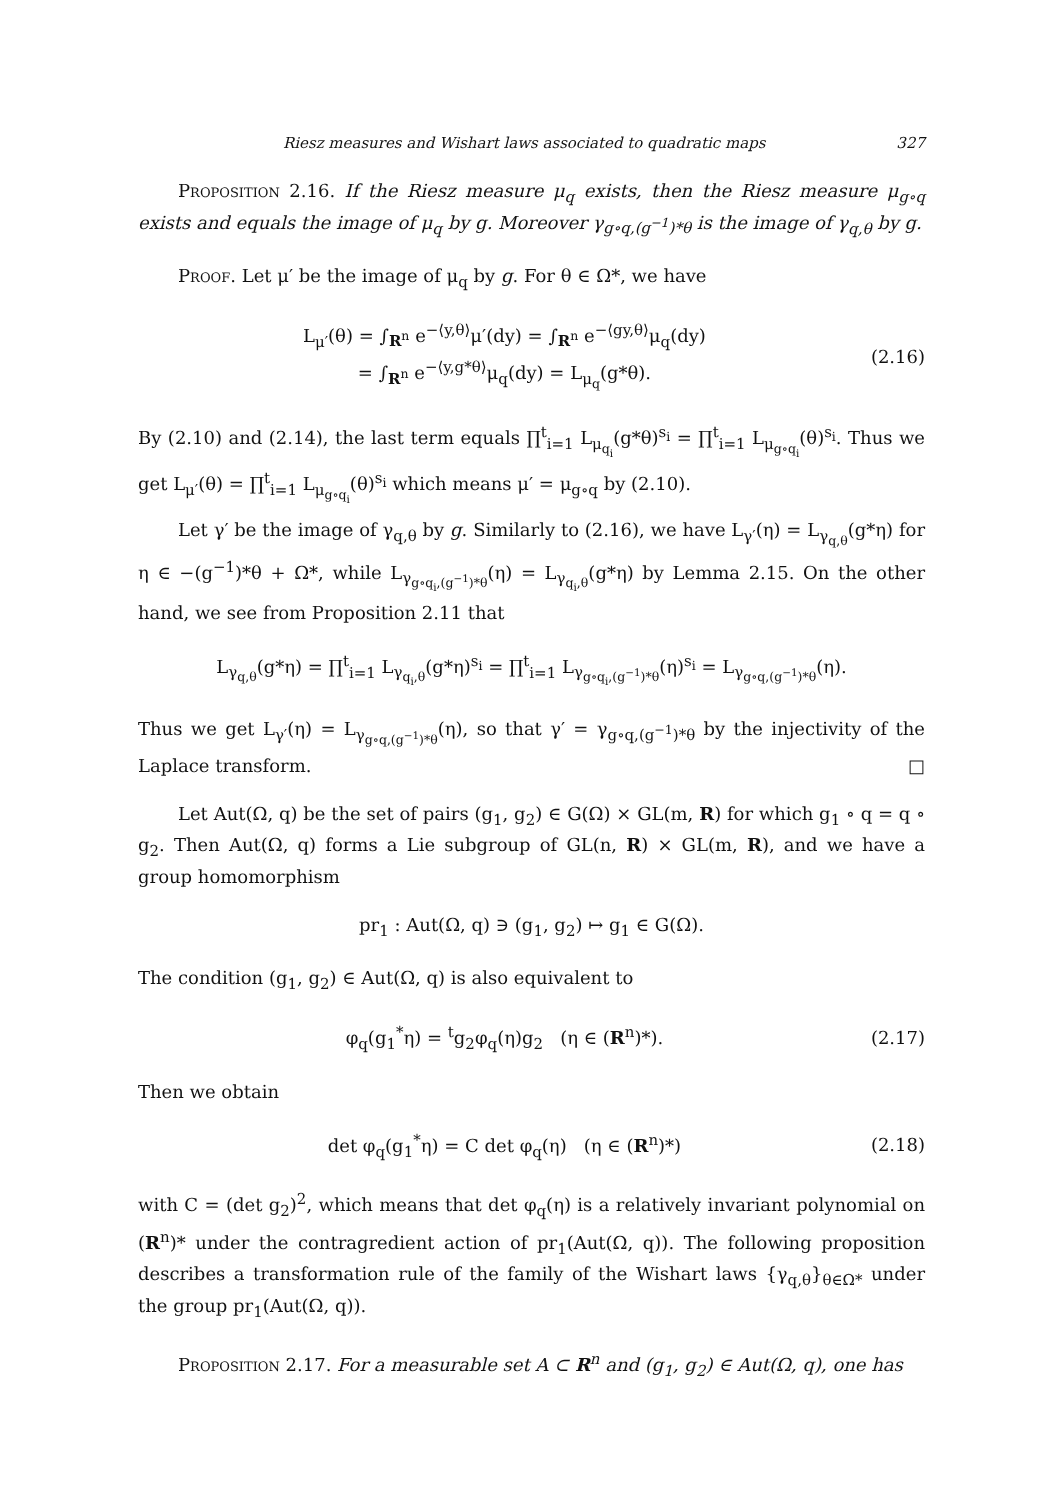Riesz measures and Wishart laws associated to quadratic maps 327
Proposition 2.16. If the Riesz measure μ<sub>q</sub> exists, then the Riesz measure μ<sub>g∘q</sub> exists and equals the image of μ<sub>q</sub> by g. Moreover γ<sub>g∘q,(g<sup>−1</sup>)*θ</sub> is the image of γ<sub>q,θ</sub> by g.
Proof. Let μ′ be the image of μ<sub>q</sub> by g. For θ ∈ Ω*, we have
L<sub>μ′</sub>(θ) = ∫<sub>R<sup>n</sup></sub> e<sup>−⟨y,θ⟩</sup>μ′(dy) = ∫<sub>R<sup>n</sup></sub> e<sup>−⟨gy,θ⟩</sup>μ<sub>q</sub>(dy)
= ∫<sub>R<sup>n</sup></sub> e<sup>−⟨y,g*θ⟩</sup>μ<sub>q</sub>(dy) = L<sub>μ<sub>q</sub></sub>(g*θ).
(2.16)
By (2.10) and (2.14), the last term equals ∏<sup>t</sup><sub>i=1</sub> L<sub>μ<sub>q<sub>i</sub></sub></sub>(g*θ)<sup>s<sub>i</sub></sup> = ∏<sup>t</sup><sub>i=1</sub> L<sub>μ<sub>g∘q<sub>i</sub></sub></sub>(θ)<sup>s<sub>i</sub></sup>. Thus we get L<sub>μ′</sub>(θ) = ∏<sup>t</sup><sub>i=1</sub> L<sub>μ<sub>g∘q<sub>i</sub></sub></sub>(θ)<sup>s<sub>i</sub></sup> which means μ′ = μ<sub>g∘q</sub> by (2.10).
Let γ′ be the image of γ<sub>q,θ</sub> by g. Similarly to (2.16), we have L<sub>γ′</sub>(η) = L<sub>γ<sub>q,θ</sub></sub>(g*η) for η ∈ −(g<sup>−1</sup>)*θ + Ω*, while L<sub>γ<sub>g∘q<sub>i</sub>,(g<sup>−1</sup>)*θ</sub></sub>(η) = L<sub>γ<sub>q<sub>i</sub>,θ</sub></sub>(g*η) by Lemma 2.15. On the other hand, we see from Proposition 2.11 that
L<sub>γ<sub>q,θ</sub></sub>(g*η) = ∏<sup>t</sup><sub>i=1</sub> L<sub>γ<sub>q<sub>i</sub>,θ</sub></sub>(g*η)<sup>s<sub>i</sub></sup> = ∏<sup>t</sup><sub>i=1</sub> L<sub>γ<sub>g∘q<sub>i</sub>,(g<sup>−1</sup>)*θ</sub></sub>(η)<sup>s<sub>i</sub></sup> = L<sub>γ<sub>g∘q,(g<sup>−1</sup>)*θ</sub></sub>(η).
Thus we get L<sub>γ′</sub>(η) = L<sub>γ<sub>g∘q,(g<sup>−1</sup>)*θ</sub></sub>(η), so that γ′ = γ<sub>g∘q,(g<sup>−1</sup>)*θ</sub> by the injectivity of the Laplace transform. □
Let Aut(Ω, q) be the set of pairs (g<sub>1</sub>, g<sub>2</sub>) ∈ G(Ω) × GL(m, R) for which g<sub>1</sub> ∘ q = q ∘ g<sub>2</sub>. Then Aut(Ω, q) forms a Lie subgroup of GL(n, R) × GL(m, R), and we have a group homomorphism
pr<sub>1</sub> : Aut(Ω, q) ∋ (g<sub>1</sub>, g<sub>2</sub>) ↦ g<sub>1</sub> ∈ G(Ω).
The condition (g<sub>1</sub>, g<sub>2</sub>) ∈ Aut(Ω, q) is also equivalent to
φ<sub>q</sub>(g<sub>1</sub><sup>*</sup>η) = <sup>t</sup>g<sub>2</sub>φ<sub>q</sub>(η)g<sub>2</sub> (η ∈ (R<sup>n</sup>)*).
(2.17)
Then we obtain
det φ<sub>q</sub>(g<sub>1</sub><sup>*</sup>η) = C det φ<sub>q</sub>(η) (η ∈ (R<sup>n</sup>)*)
(2.18)
with C = (det g<sub>2</sub>)<sup>2</sup>, which means that det φ<sub>q</sub>(η) is a relatively invariant polynomial on (R<sup>n</sup>)* under the contragredient action of pr<sub>1</sub>(Aut(Ω, q)). The following proposition describes a transformation rule of the family of the Wishart laws {γ<sub>q,θ</sub>}<sub>θ∈Ω*</sub> under the group pr<sub>1</sub>(Aut(Ω, q)).
Proposition 2.17. For a measurable set A ⊂ R<sup>n</sup> and (g<sub>1</sub>, g<sub>2</sub>) ∈ Aut(Ω, q), one has